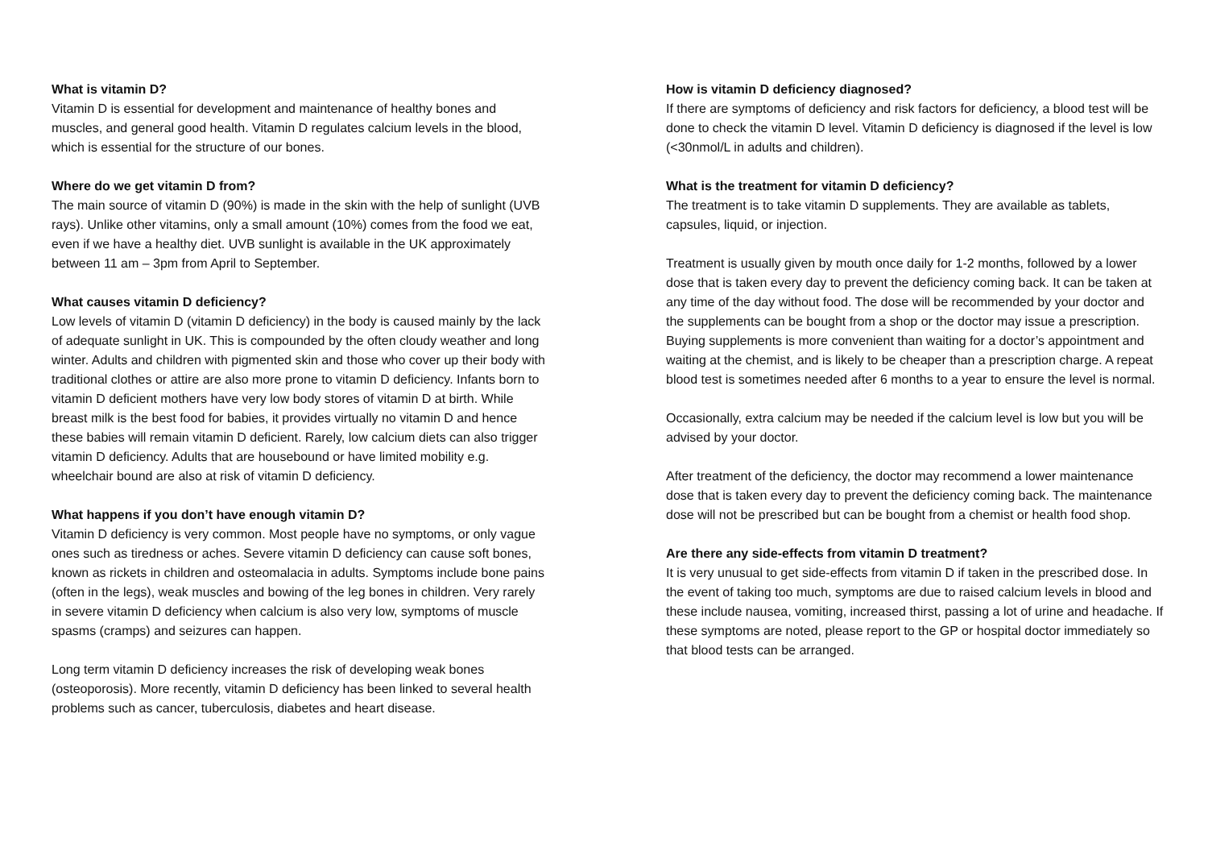What is vitamin D?
Vitamin D is essential for development and maintenance of healthy bones and muscles, and general good health. Vitamin D regulates calcium levels in the blood, which is essential for the structure of our bones.
Where do we get vitamin D from?
The main source of vitamin D (90%) is made in the skin with the help of sunlight (UVB rays). Unlike other vitamins, only a small amount (10%) comes from the food we eat, even if we have a healthy diet. UVB sunlight is available in the UK approximately between 11 am – 3pm from April to September.
What causes vitamin D deficiency?
Low levels of vitamin D (vitamin D deficiency) in the body is caused mainly by the lack of adequate sunlight in UK. This is compounded by the often cloudy weather and long winter. Adults and children with pigmented skin and those who cover up their body with traditional clothes or attire are also more prone to vitamin D deficiency. Infants born to vitamin D deficient mothers have very low body stores of vitamin D at birth. While breast milk is the best food for babies, it provides virtually no vitamin D and hence these babies will remain vitamin D deficient. Rarely, low calcium diets can also trigger vitamin D deficiency. Adults that are housebound or have limited mobility e.g. wheelchair bound are also at risk of vitamin D deficiency.
What happens if you don’t have enough vitamin D?
Vitamin D deficiency is very common. Most people have no symptoms, or only vague ones such as tiredness or aches. Severe vitamin D deficiency can cause soft bones, known as rickets in children and osteomalacia in adults. Symptoms include bone pains (often in the legs), weak muscles and bowing of the leg bones in children. Very rarely in severe vitamin D deficiency when calcium is also very low, symptoms of muscle spasms (cramps) and seizures can happen.
Long term vitamin D deficiency increases the risk of developing weak bones (osteoporosis). More recently, vitamin D deficiency has been linked to several health problems such as cancer, tuberculosis, diabetes and heart disease.
How is vitamin D deficiency diagnosed?
If there are symptoms of deficiency and risk factors for deficiency, a blood test will be done to check the vitamin D level. Vitamin D deficiency is diagnosed if the level is low (<30nmol/L in adults and children).
What is the treatment for vitamin D deficiency?
The treatment is to take vitamin D supplements. They are available as tablets, capsules, liquid, or injection.
Treatment is usually given by mouth once daily for 1-2 months, followed by a lower dose that is taken every day to prevent the deficiency coming back. It can be taken at any time of the day without food. The dose will be recommended by your doctor and the supplements can be bought from a shop or the doctor may issue a prescription. Buying supplements is more convenient than waiting for a doctor’s appointment and waiting at the chemist, and is likely to be cheaper than a prescription charge. A repeat blood test is sometimes needed after 6 months to a year to ensure the level is normal.
Occasionally, extra calcium may be needed if the calcium level is low but you will be advised by your doctor.
After treatment of the deficiency, the doctor may recommend a lower maintenance dose that is taken every day to prevent the deficiency coming back. The maintenance dose will not be prescribed but can be bought from a chemist or health food shop.
Are there any side-effects from vitamin D treatment?
It is very unusual to get side-effects from vitamin D if taken in the prescribed dose. In the event of taking too much, symptoms are due to raised calcium levels in blood and these include nausea, vomiting, increased thirst, passing a lot of urine and headache. If these symptoms are noted, please report to the GP or hospital doctor immediately so that blood tests can be arranged.